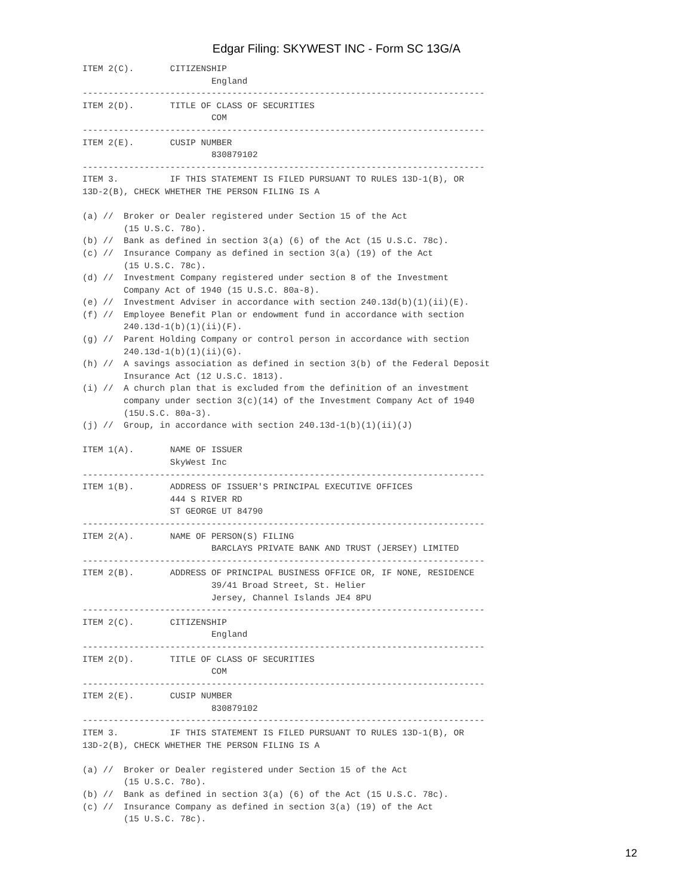Edgar Filing: SKYWEST INC - Form SC 13G/A
ITEM 2(C).       CITIZENSHIP
                         England
------------------------------------------------------------------------------
ITEM 2(D).       TITLE OF CLASS OF SECURITIES
                         COM
------------------------------------------------------------------------------
ITEM 2(E).       CUSIP NUMBER
                         830879102
------------------------------------------------------------------------------
ITEM 3.          IF THIS STATEMENT IS FILED PURSUANT TO RULES 13D-1(B), OR
13D-2(B), CHECK WHETHER THE PERSON FILING IS A

(a) //  Broker or Dealer registered under Section 15 of the Act
        (15 U.S.C. 78o).
(b) //  Bank as defined in section 3(a) (6) of the Act (15 U.S.C. 78c).
(c) //  Insurance Company as defined in section 3(a) (19) of the Act
        (15 U.S.C. 78c).
(d) //  Investment Company registered under section 8 of the Investment
        Company Act of 1940 (15 U.S.C. 80a-8).
(e) //  Investment Adviser in accordance with section 240.13d(b)(1)(ii)(E).
(f) //  Employee Benefit Plan or endowment fund in accordance with section
        240.13d-1(b)(1)(ii)(F).
(g) //  Parent Holding Company or control person in accordance with section
        240.13d-1(b)(1)(ii)(G).
(h) //  A savings association as defined in section 3(b) of the Federal Deposit
        Insurance Act (12 U.S.C. 1813).
(i) //  A church plan that is excluded from the definition of an investment
        company under section 3(c)(14) of the Investment Company Act of 1940
        (15U.S.C. 80a-3).
(j) //  Group, in accordance with section 240.13d-1(b)(1)(ii)(J)

ITEM 1(A).       NAME OF ISSUER
                 SkyWest Inc
------------------------------------------------------------------------------
ITEM 1(B).       ADDRESS OF ISSUER'S PRINCIPAL EXECUTIVE OFFICES
                 444 S RIVER RD
                 ST GEORGE UT 84790
------------------------------------------------------------------------------
ITEM 2(A).       NAME OF PERSON(S) FILING
                         BARCLAYS PRIVATE BANK AND TRUST (JERSEY) LIMITED
------------------------------------------------------------------------------
ITEM 2(B).       ADDRESS OF PRINCIPAL BUSINESS OFFICE OR, IF NONE, RESIDENCE
                         39/41 Broad Street, St. Helier
                         Jersey, Channel Islands JE4 8PU
------------------------------------------------------------------------------
ITEM 2(C).       CITIZENSHIP
                         England
------------------------------------------------------------------------------
ITEM 2(D).       TITLE OF CLASS OF SECURITIES
                         COM
------------------------------------------------------------------------------
ITEM 2(E).       CUSIP NUMBER
                         830879102
------------------------------------------------------------------------------
ITEM 3.          IF THIS STATEMENT IS FILED PURSUANT TO RULES 13D-1(B), OR
13D-2(B), CHECK WHETHER THE PERSON FILING IS A

(a) //  Broker or Dealer registered under Section 15 of the Act
        (15 U.S.C. 78o).
(b) //  Bank as defined in section 3(a) (6) of the Act (15 U.S.C. 78c).
(c) //  Insurance Company as defined in section 3(a) (19) of the Act
        (15 U.S.C. 78c).
12